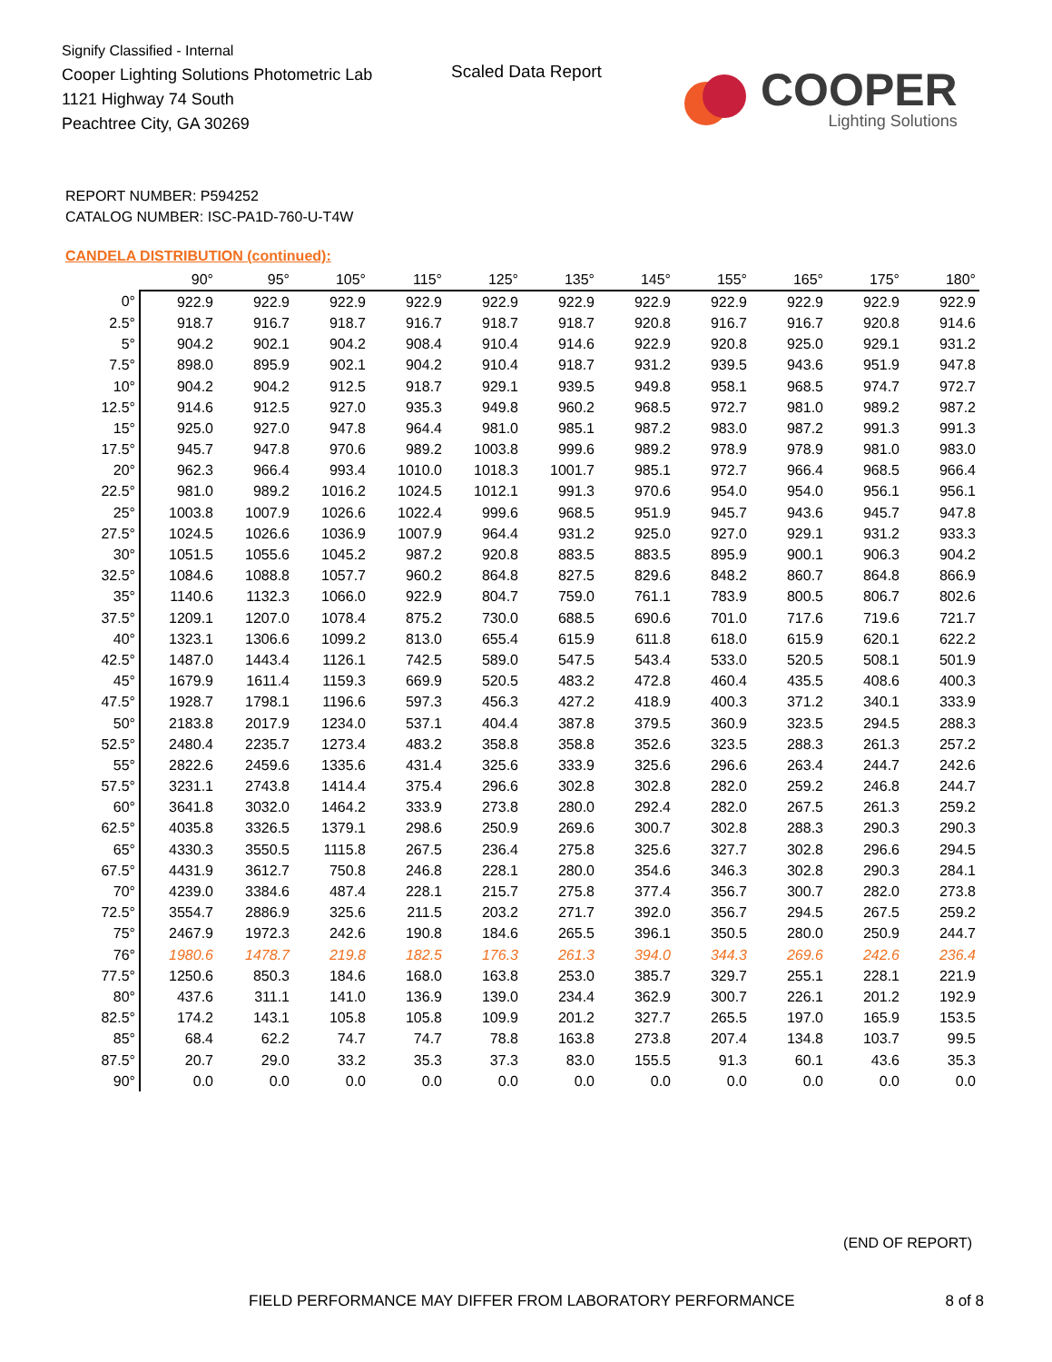Signify Classified - Internal
Cooper Lighting Solutions Photometric Lab
1121 Highway 74 South
Peachtree City, GA 30269
Scaled Data Report
COOPER
Lighting Solutions
REPORT NUMBER: P594252
CATALOG NUMBER: ISC-PA1D-760-U-T4W
CANDELA DISTRIBUTION (continued):
| | 90° | 95° | 105° | 115° | 125° | 135° | 145° | 155° | 165° | 175° | 180° |
| --- | --- | --- | --- | --- | --- | --- | --- | --- | --- | --- | --- |
| 0° | 922.9 | 922.9 | 922.9 | 922.9 | 922.9 | 922.9 | 922.9 | 922.9 | 922.9 | 922.9 | 922.9 |
| 2.5° | 918.7 | 916.7 | 918.7 | 916.7 | 918.7 | 918.7 | 920.8 | 916.7 | 916.7 | 920.8 | 914.6 |
| 5° | 904.2 | 902.1 | 904.2 | 908.4 | 910.4 | 914.6 | 922.9 | 920.8 | 925.0 | 929.1 | 931.2 |
| 7.5° | 898.0 | 895.9 | 902.1 | 904.2 | 910.4 | 918.7 | 931.2 | 939.5 | 943.6 | 951.9 | 947.8 |
| 10° | 904.2 | 904.2 | 912.5 | 918.7 | 929.1 | 939.5 | 949.8 | 958.1 | 968.5 | 974.7 | 972.7 |
| 12.5° | 914.6 | 912.5 | 927.0 | 935.3 | 949.8 | 960.2 | 968.5 | 972.7 | 981.0 | 989.2 | 987.2 |
| 15° | 925.0 | 927.0 | 947.8 | 964.4 | 981.0 | 985.1 | 987.2 | 983.0 | 987.2 | 991.3 | 991.3 |
| 17.5° | 945.7 | 947.8 | 970.6 | 989.2 | 1003.8 | 999.6 | 989.2 | 978.9 | 978.9 | 981.0 | 983.0 |
| 20° | 962.3 | 966.4 | 993.4 | 1010.0 | 1018.3 | 1001.7 | 985.1 | 972.7 | 966.4 | 968.5 | 966.4 |
| 22.5° | 981.0 | 989.2 | 1016.2 | 1024.5 | 1012.1 | 991.3 | 970.6 | 954.0 | 954.0 | 956.1 | 956.1 |
| 25° | 1003.8 | 1007.9 | 1026.6 | 1022.4 | 999.6 | 968.5 | 951.9 | 945.7 | 943.6 | 945.7 | 947.8 |
| 27.5° | 1024.5 | 1026.6 | 1036.9 | 1007.9 | 964.4 | 931.2 | 925.0 | 927.0 | 929.1 | 931.2 | 933.3 |
| 30° | 1051.5 | 1055.6 | 1045.2 | 987.2 | 920.8 | 883.5 | 883.5 | 895.9 | 900.1 | 906.3 | 904.2 |
| 32.5° | 1084.6 | 1088.8 | 1057.7 | 960.2 | 864.8 | 827.5 | 829.6 | 848.2 | 860.7 | 864.8 | 866.9 |
| 35° | 1140.6 | 1132.3 | 1066.0 | 922.9 | 804.7 | 759.0 | 761.1 | 783.9 | 800.5 | 806.7 | 802.6 |
| 37.5° | 1209.1 | 1207.0 | 1078.4 | 875.2 | 730.0 | 688.5 | 690.6 | 701.0 | 717.6 | 719.6 | 721.7 |
| 40° | 1323.1 | 1306.6 | 1099.2 | 813.0 | 655.4 | 615.9 | 611.8 | 618.0 | 615.9 | 620.1 | 622.2 |
| 42.5° | 1487.0 | 1443.4 | 1126.1 | 742.5 | 589.0 | 547.5 | 543.4 | 533.0 | 520.5 | 508.1 | 501.9 |
| 45° | 1679.9 | 1611.4 | 1159.3 | 669.9 | 520.5 | 483.2 | 472.8 | 460.4 | 435.5 | 408.6 | 400.3 |
| 47.5° | 1928.7 | 1798.1 | 1196.6 | 597.3 | 456.3 | 427.2 | 418.9 | 400.3 | 371.2 | 340.1 | 333.9 |
| 50° | 2183.8 | 2017.9 | 1234.0 | 537.1 | 404.4 | 387.8 | 379.5 | 360.9 | 323.5 | 294.5 | 288.3 |
| 52.5° | 2480.4 | 2235.7 | 1273.4 | 483.2 | 358.8 | 358.8 | 352.6 | 323.5 | 288.3 | 261.3 | 257.2 |
| 55° | 2822.6 | 2459.6 | 1335.6 | 431.4 | 325.6 | 333.9 | 325.6 | 296.6 | 263.4 | 244.7 | 242.6 |
| 57.5° | 3231.1 | 2743.8 | 1414.4 | 375.4 | 296.6 | 302.8 | 302.8 | 282.0 | 259.2 | 246.8 | 244.7 |
| 60° | 3641.8 | 3032.0 | 1464.2 | 333.9 | 273.8 | 280.0 | 292.4 | 282.0 | 267.5 | 261.3 | 259.2 |
| 62.5° | 4035.8 | 3326.5 | 1379.1 | 298.6 | 250.9 | 269.6 | 300.7 | 302.8 | 288.3 | 290.3 | 290.3 |
| 65° | 4330.3 | 3550.5 | 1115.8 | 267.5 | 236.4 | 275.8 | 325.6 | 327.7 | 302.8 | 296.6 | 294.5 |
| 67.5° | 4431.9 | 3612.7 | 750.8 | 246.8 | 228.1 | 280.0 | 354.6 | 346.3 | 302.8 | 290.3 | 284.1 |
| 70° | 4239.0 | 3384.6 | 487.4 | 228.1 | 215.7 | 275.8 | 377.4 | 356.7 | 300.7 | 282.0 | 273.8 |
| 72.5° | 3554.7 | 2886.9 | 325.6 | 211.5 | 203.2 | 271.7 | 392.0 | 356.7 | 294.5 | 267.5 | 259.2 |
| 75° | 2467.9 | 1972.3 | 242.6 | 190.8 | 184.6 | 265.5 | 396.1 | 350.5 | 280.0 | 250.9 | 244.7 |
| 76° | 1980.6 | 1478.7 | 219.8 | 182.5 | 176.3 | 261.3 | 394.0 | 344.3 | 269.6 | 242.6 | 236.4 |
| 77.5° | 1250.6 | 850.3 | 184.6 | 168.0 | 163.8 | 253.0 | 385.7 | 329.7 | 255.1 | 228.1 | 221.9 |
| 80° | 437.6 | 311.1 | 141.0 | 136.9 | 139.0 | 234.4 | 362.9 | 300.7 | 226.1 | 201.2 | 192.9 |
| 82.5° | 174.2 | 143.1 | 105.8 | 105.8 | 109.9 | 201.2 | 327.7 | 265.5 | 197.0 | 165.9 | 153.5 |
| 85° | 68.4 | 62.2 | 74.7 | 74.7 | 78.8 | 163.8 | 273.8 | 207.4 | 134.8 | 103.7 | 99.5 |
| 87.5° | 20.7 | 29.0 | 33.2 | 35.3 | 37.3 | 83.0 | 155.5 | 91.3 | 60.1 | 43.6 | 35.3 |
| 90° | 0.0 | 0.0 | 0.0 | 0.0 | 0.0 | 0.0 | 0.0 | 0.0 | 0.0 | 0.0 | 0.0 |
(END OF REPORT)
FIELD PERFORMANCE MAY DIFFER FROM LABORATORY PERFORMANCE
8 of 8